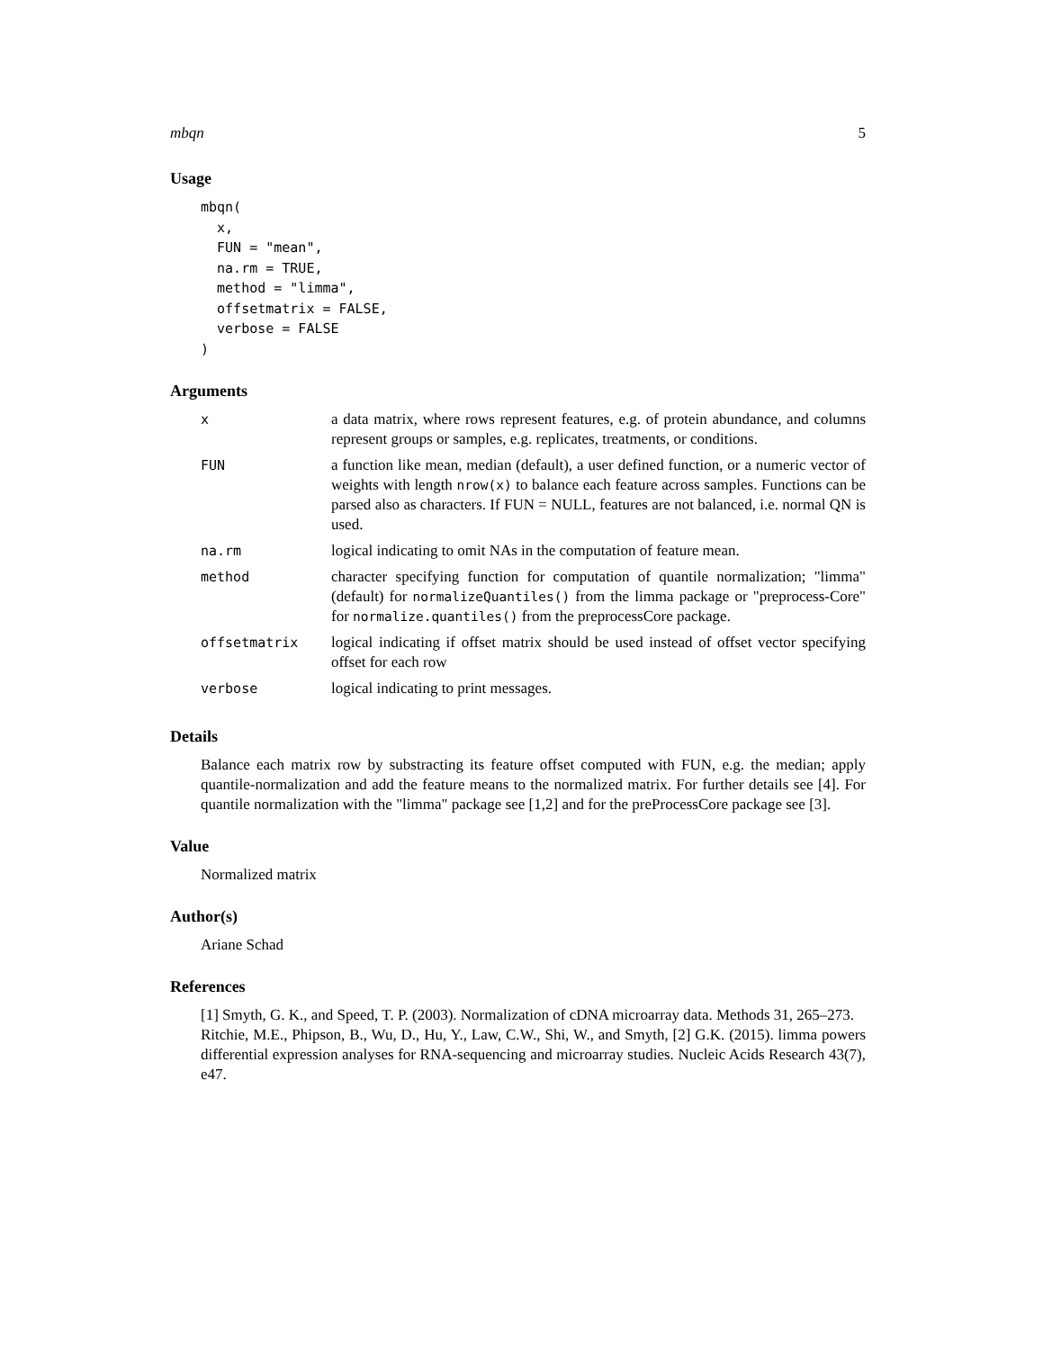mbqn 5
Usage
mbqn(
  x,
  FUN = "mean",
  na.rm = TRUE,
  method = "limma",
  offsetmatrix = FALSE,
  verbose = FALSE
)
Arguments
| x | a data matrix, where rows represent features, e.g. of protein abundance, and columns represent groups or samples, e.g. replicates, treatments, or conditions. |
| FUN | a function like mean, median (default), a user defined function, or a numeric vector of weights with length nrow(x) to balance each feature across samples. Functions can be parsed also as characters. If FUN = NULL, features are not balanced, i.e. normal QN is used. |
| na.rm | logical indicating to omit NAs in the computation of feature mean. |
| method | character specifying function for computation of quantile normalization; "limma" (default) for normalizeQuantiles() from the limma package or "preprocess-Core" for normalize.quantiles() from the preprocessCore package. |
| offsetmatrix | logical indicating if offset matrix should be used instead of offset vector specifying offset for each row |
| verbose | logical indicating to print messages. |
Details
Balance each matrix row by substracting its feature offset computed with FUN, e.g. the median; apply quantile-normalization and add the feature means to the normalized matrix. For further details see [4]. For quantile normalization with the "limma" package see [1,2] and for the preProcessCore package see [3].
Value
Normalized matrix
Author(s)
Ariane Schad
References
[1] Smyth, G. K., and Speed, T. P. (2003). Normalization of cDNA microarray data. Methods 31, 265–273.
Ritchie, M.E., Phipson, B., Wu, D., Hu, Y., Law, C.W., Shi, W., and Smyth, [2] G.K. (2015). limma powers differential expression analyses for RNA-sequencing and microarray studies. Nucleic Acids Research 43(7), e47.